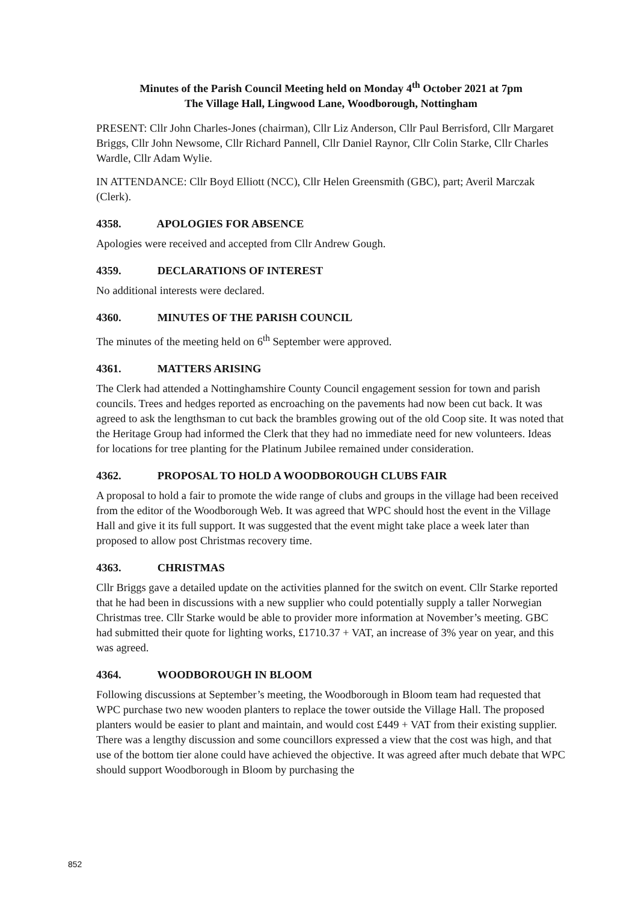Minutes of the Parish Council Meeting held on Monday 4<sup>th</sup> October 2021 at 7pm
The Village Hall, Lingwood Lane, Woodborough, Nottingham
PRESENT: Cllr John Charles-Jones (chairman), Cllr Liz Anderson, Cllr Paul Berrisford, Cllr Margaret Briggs, Cllr John Newsome, Cllr Richard Pannell, Cllr Daniel Raynor, Cllr Colin Starke, Cllr Charles Wardle, Cllr Adam Wylie.
IN ATTENDANCE: Cllr Boyd Elliott (NCC), Cllr Helen Greensmith (GBC), part; Averil Marczak (Clerk).
4358. APOLOGIES FOR ABSENCE
Apologies were received and accepted from Cllr Andrew Gough.
4359. DECLARATIONS OF INTEREST
No additional interests were declared.
4360. MINUTES OF THE PARISH COUNCIL
The minutes of the meeting held on 6<sup>th</sup> September were approved.
4361. MATTERS ARISING
The Clerk had attended a Nottinghamshire County Council engagement session for town and parish councils. Trees and hedges reported as encroaching on the pavements had now been cut back. It was agreed to ask the lengthsman to cut back the brambles growing out of the old Coop site. It was noted that the Heritage Group had informed the Clerk that they had no immediate need for new volunteers. Ideas for locations for tree planting for the Platinum Jubilee remained under consideration.
4362. PROPOSAL TO HOLD A WOODBOROUGH CLUBS FAIR
A proposal to hold a fair to promote the wide range of clubs and groups in the village had been received from the editor of the Woodborough Web. It was agreed that WPC should host the event in the Village Hall and give it its full support. It was suggested that the event might take place a week later than proposed to allow post Christmas recovery time.
4363. CHRISTMAS
Cllr Briggs gave a detailed update on the activities planned for the switch on event. Cllr Starke reported that he had been in discussions with a new supplier who could potentially supply a taller Norwegian Christmas tree. Cllr Starke would be able to provider more information at November’s meeting. GBC had submitted their quote for lighting works, £1710.37 + VAT, an increase of 3% year on year, and this was agreed.
4364. WOODBOROUGH IN BLOOM
Following discussions at September’s meeting, the Woodborough in Bloom team had requested that WPC purchase two new wooden planters to replace the tower outside the Village Hall. The proposed planters would be easier to plant and maintain, and would cost £449 + VAT from their existing supplier. There was a lengthy discussion and some councillors expressed a view that the cost was high, and that use of the bottom tier alone could have achieved the objective. It was agreed after much debate that WPC should support Woodborough in Bloom by purchasing the
852